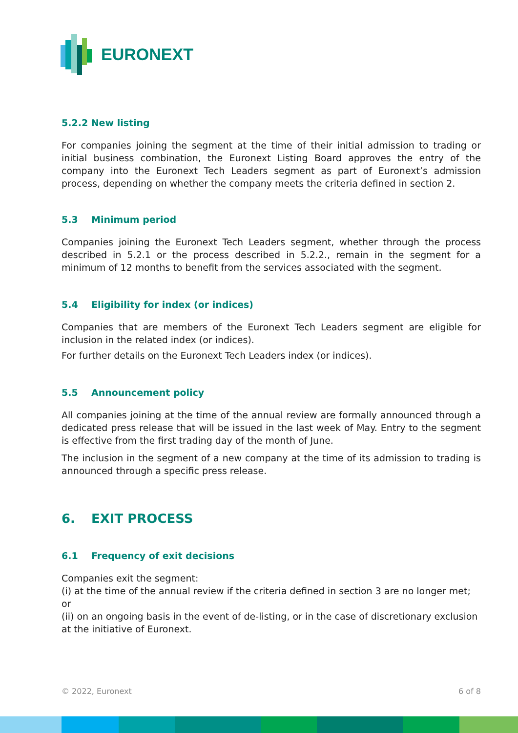EURONEXT
5.2.2 New listing
For companies joining the segment at the time of their initial admission to trading or initial business combination, the Euronext Listing Board approves the entry of the company into the Euronext Tech Leaders segment as part of Euronext’s admission process, depending on whether the company meets the criteria defined in section 2.
5.3 Minimum period
Companies joining the Euronext Tech Leaders segment, whether through the process described in 5.2.1 or the process described in 5.2.2., remain in the segment for a minimum of 12 months to benefit from the services associated with the segment.
5.4 Eligibility for index (or indices)
Companies that are members of the Euronext Tech Leaders segment are eligible for inclusion in the related index (or indices).
For further details on the Euronext Tech Leaders index (or indices).
5.5 Announcement policy
All companies joining at the time of the annual review are formally announced through a dedicated press release that will be issued in the last week of May. Entry to the segment is effective from the first trading day of the month of June.
The inclusion in the segment of a new company at the time of its admission to trading is announced through a specific press release.
6. EXIT PROCESS
6.1 Frequency of exit decisions
Companies exit the segment:
(i) at the time of the annual review if the criteria defined in section 3 are no longer met; or
(ii) on an ongoing basis in the event of de-listing, or in the case of discretionary exclusion at the initiative of Euronext.
© 2022, Euronext 6 of 8